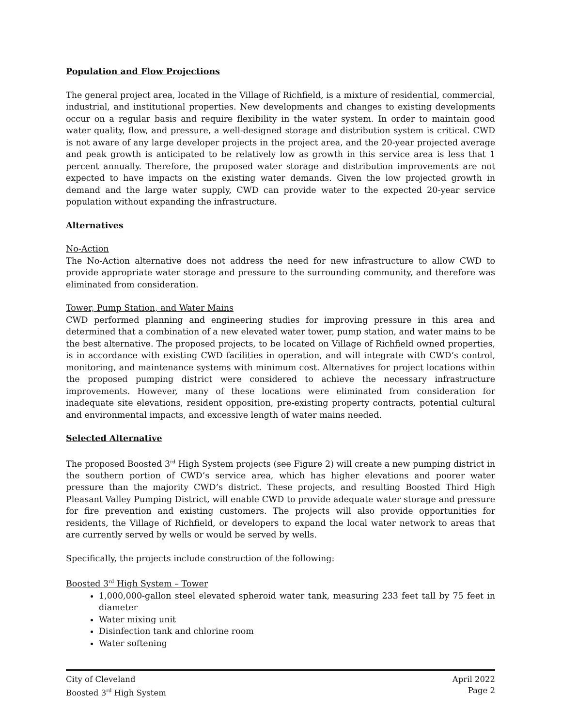Population and Flow Projections
The general project area, located in the Village of Richfield, is a mixture of residential, commercial, industrial, and institutional properties. New developments and changes to existing developments occur on a regular basis and require flexibility in the water system. In order to maintain good water quality, flow, and pressure, a well-designed storage and distribution system is critical. CWD is not aware of any large developer projects in the project area, and the 20-year projected average and peak growth is anticipated to be relatively low as growth in this service area is less that 1 percent annually. Therefore, the proposed water storage and distribution improvements are not expected to have impacts on the existing water demands. Given the low projected growth in demand and the large water supply, CWD can provide water to the expected 20-year service population without expanding the infrastructure.
Alternatives
No-Action
The No-Action alternative does not address the need for new infrastructure to allow CWD to provide appropriate water storage and pressure to the surrounding community, and therefore was eliminated from consideration.
Tower, Pump Station, and Water Mains
CWD performed planning and engineering studies for improving pressure in this area and determined that a combination of a new elevated water tower, pump station, and water mains to be the best alternative. The proposed projects, to be located on Village of Richfield owned properties, is in accordance with existing CWD facilities in operation, and will integrate with CWD’s control, monitoring, and maintenance systems with minimum cost. Alternatives for project locations within the proposed pumping district were considered to achieve the necessary infrastructure improvements. However, many of these locations were eliminated from consideration for inadequate site elevations, resident opposition, pre-existing property contracts, potential cultural and environmental impacts, and excessive length of water mains needed.
Selected Alternative
The proposed Boosted 3<sup>rd</sup> High System projects (see Figure 2) will create a new pumping district in the southern portion of CWD’s service area, which has higher elevations and poorer water pressure than the majority CWD’s district. These projects, and resulting Boosted Third High Pleasant Valley Pumping District, will enable CWD to provide adequate water storage and pressure for fire prevention and existing customers. The projects will also provide opportunities for residents, the Village of Richfield, or developers to expand the local water network to areas that are currently served by wells or would be served by wells.
Specifically, the projects include construction of the following:
Boosted 3<sup>rd</sup> High System – Tower
1,000,000-gallon steel elevated spheroid water tank, measuring 233 feet tall by 75 feet in diameter
Water mixing unit
Disinfection tank and chlorine room
Water softening
City of Cleveland April 2022
Boosted 3<sup>rd</sup> High System Page 2